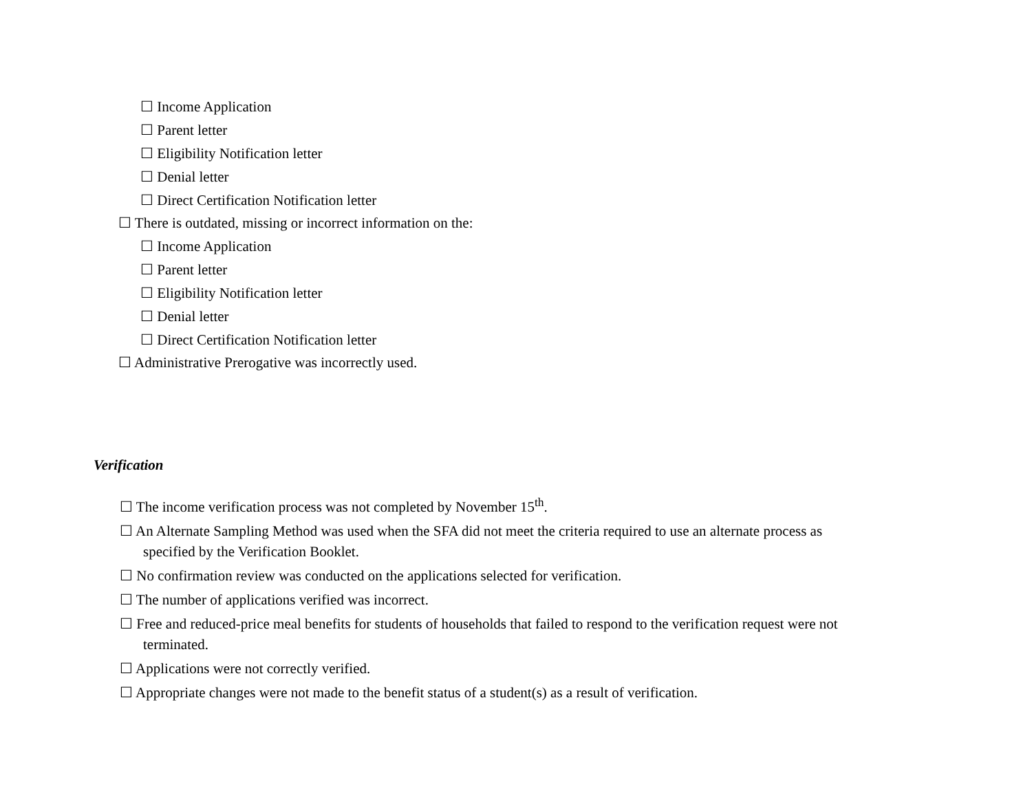☐ Income Application
☐ Parent letter
☐ Eligibility Notification letter
☐ Denial letter
☐ Direct Certification Notification letter
☐ There is outdated, missing or incorrect information on the:
☐ Income Application
☐ Parent letter
☐ Eligibility Notification letter
☐ Denial letter
☐ Direct Certification Notification letter
☐ Administrative Prerogative was incorrectly used.
Verification
☐ The income verification process was not completed by November 15<sup>th</sup>.
☐ An Alternate Sampling Method was used when the SFA did not meet the criteria required to use an alternate process as
specified by the Verification Booklet.
☐ No confirmation review was conducted on the applications selected for verification.
☐ The number of applications verified was incorrect.
☐ Free and reduced-price meal benefits for students of households that failed to respond to the verification request were not
terminated.
☐ Applications were not correctly verified.
☐ Appropriate changes were not made to the benefit status of a student(s) as a result of verification.